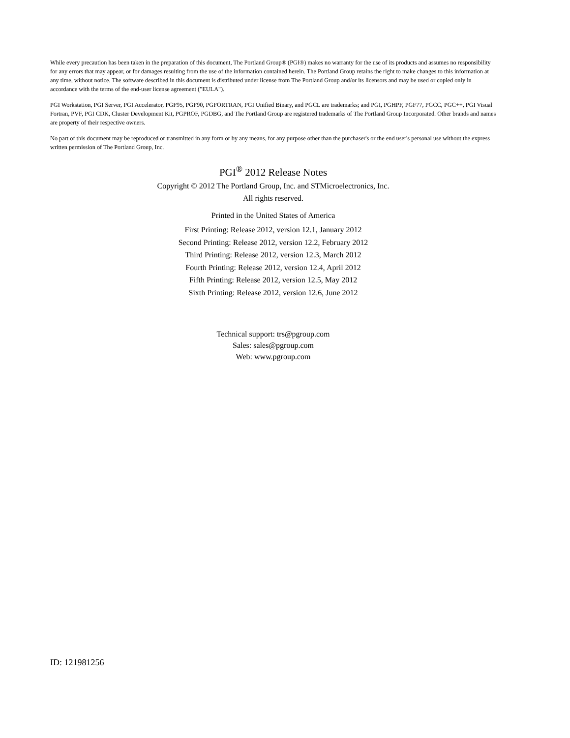While every precaution has been taken in the preparation of this document, The Portland Group® (PGI®) makes no warranty for the use of its products and assumes no responsibility for any errors that may appear, or for damages resulting from the use of the information contained herein. The Portland Group retains the right to make changes to this information at any time, without notice. The software described in this document is distributed under license from The Portland Group and/or its licensors and may be used or copied only in accordance with the terms of the end-user license agreement ("EULA").
PGI Workstation, PGI Server, PGI Accelerator, PGF95, PGF90, PGFORTRAN, PGI Unified Binary, and PGCL are trademarks; and PGI, PGHPF, PGF77, PGCC, PGC++, PGI Visual Fortran, PVF, PGI CDK, Cluster Development Kit, PGPROF, PGDBG, and The Portland Group are registered trademarks of The Portland Group Incorporated. Other brands and names are property of their respective owners.
No part of this document may be reproduced or transmitted in any form or by any means, for any purpose other than the purchaser's or the end user's personal use without the express written permission of The Portland Group, Inc.
PGI<sup>®</sup> 2012 Release Notes
Copyright © 2012 The Portland Group, Inc. and STMicroelectronics, Inc.
All rights reserved.
Printed in the United States of America
First Printing: Release 2012, version 12.1, January 2012
Second Printing: Release 2012, version 12.2, February 2012
Third Printing: Release 2012, version 12.3, March 2012
Fourth Printing: Release 2012, version 12.4, April 2012
Fifth Printing: Release 2012, version 12.5, May 2012
Sixth Printing: Release 2012, version 12.6, June 2012
Technical support: trs@pgroup.com
Sales: sales@pgroup.com
Web: www.pgroup.com
ID: 121981256